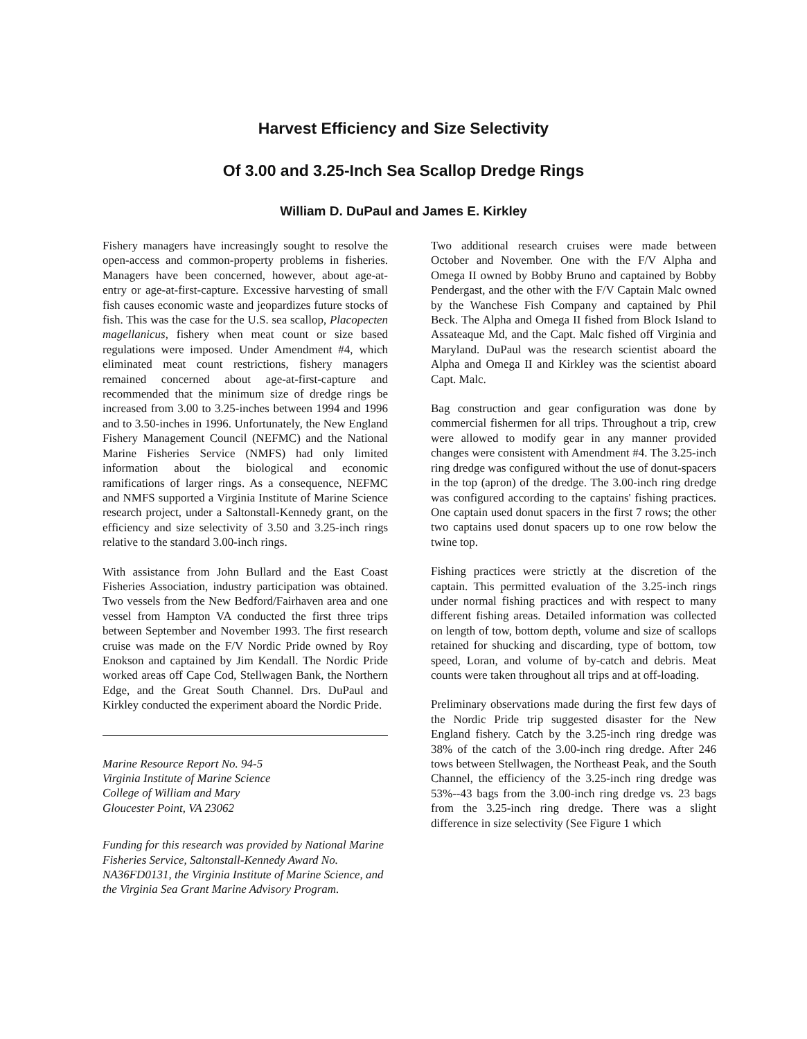Harvest Efficiency and Size Selectivity
Of 3.00 and 3.25-Inch Sea Scallop Dredge Rings
William D. DuPaul and James E. Kirkley
Fishery managers have increasingly sought to resolve the open-access and common-property problems in fisheries. Managers have been concerned, however, about age-at-entry or age-at-first-capture. Excessive harvesting of small fish causes economic waste and jeopardizes future stocks of fish. This was the case for the U.S. sea scallop, Placopecten magellanicus, fishery when meat count or size based regulations were imposed. Under Amendment #4, which eliminated meat count restrictions, fishery managers remained concerned about age-at-first-capture and recommended that the minimum size of dredge rings be increased from 3.00 to 3.25-inches between 1994 and 1996 and to 3.50-inches in 1996. Unfortunately, the New England Fishery Management Council (NEFMC) and the National Marine Fisheries Service (NMFS) had only limited information about the biological and economic ramifications of larger rings. As a consequence, NEFMC and NMFS supported a Virginia Institute of Marine Science research project, under a Saltonstall-Kennedy grant, on the efficiency and size selectivity of 3.50 and 3.25-inch rings relative to the standard 3.00-inch rings.
With assistance from John Bullard and the East Coast Fisheries Association, industry participation was obtained. Two vessels from the New Bedford/Fairhaven area and one vessel from Hampton VA conducted the first three trips between September and November 1993. The first research cruise was made on the F/V Nordic Pride owned by Roy Enokson and captained by Jim Kendall. The Nordic Pride worked areas off Cape Cod, Stellwagen Bank, the Northern Edge, and the Great South Channel. Drs. DuPaul and Kirkley conducted the experiment aboard the Nordic Pride.
Marine Resource Report No. 94-5
Virginia Institute of Marine Science
College of William and Mary
Gloucester Point, VA 23062
Funding for this research was provided by National Marine Fisheries Service, Saltonstall-Kennedy Award No. NA36FD0131, the Virginia Institute of Marine Science, and the Virginia Sea Grant Marine Advisory Program.
Two additional research cruises were made between October and November. One with the F/V Alpha and Omega II owned by Bobby Bruno and captained by Bobby Pendergast, and the other with the F/V Captain Malc owned by the Wanchese Fish Company and captained by Phil Beck. The Alpha and Omega II fished from Block Island to Assateaque Md, and the Capt. Malc fished off Virginia and Maryland. DuPaul was the research scientist aboard the Alpha and Omega II and Kirkley was the scientist aboard Capt. Malc.
Bag construction and gear configuration was done by commercial fishermen for all trips. Throughout a trip, crew were allowed to modify gear in any manner provided changes were consistent with Amendment #4. The 3.25-inch ring dredge was configured without the use of donut-spacers in the top (apron) of the dredge. The 3.00-inch ring dredge was configured according to the captains' fishing practices. One captain used donut spacers in the first 7 rows; the other two captains used donut spacers up to one row below the twine top.
Fishing practices were strictly at the discretion of the captain. This permitted evaluation of the 3.25-inch rings under normal fishing practices and with respect to many different fishing areas. Detailed information was collected on length of tow, bottom depth, volume and size of scallops retained for shucking and discarding, type of bottom, tow speed, Loran, and volume of by-catch and debris. Meat counts were taken throughout all trips and at off-loading.
Preliminary observations made during the first few days of the Nordic Pride trip suggested disaster for the New England fishery. Catch by the 3.25-inch ring dredge was 38% of the catch of the 3.00-inch ring dredge. After 246 tows between Stellwagen, the Northeast Peak, and the South Channel, the efficiency of the 3.25-inch ring dredge was 53%--43 bags from the 3.00-inch ring dredge vs. 23 bags from the 3.25-inch ring dredge. There was a slight difference in size selectivity (See Figure 1 which